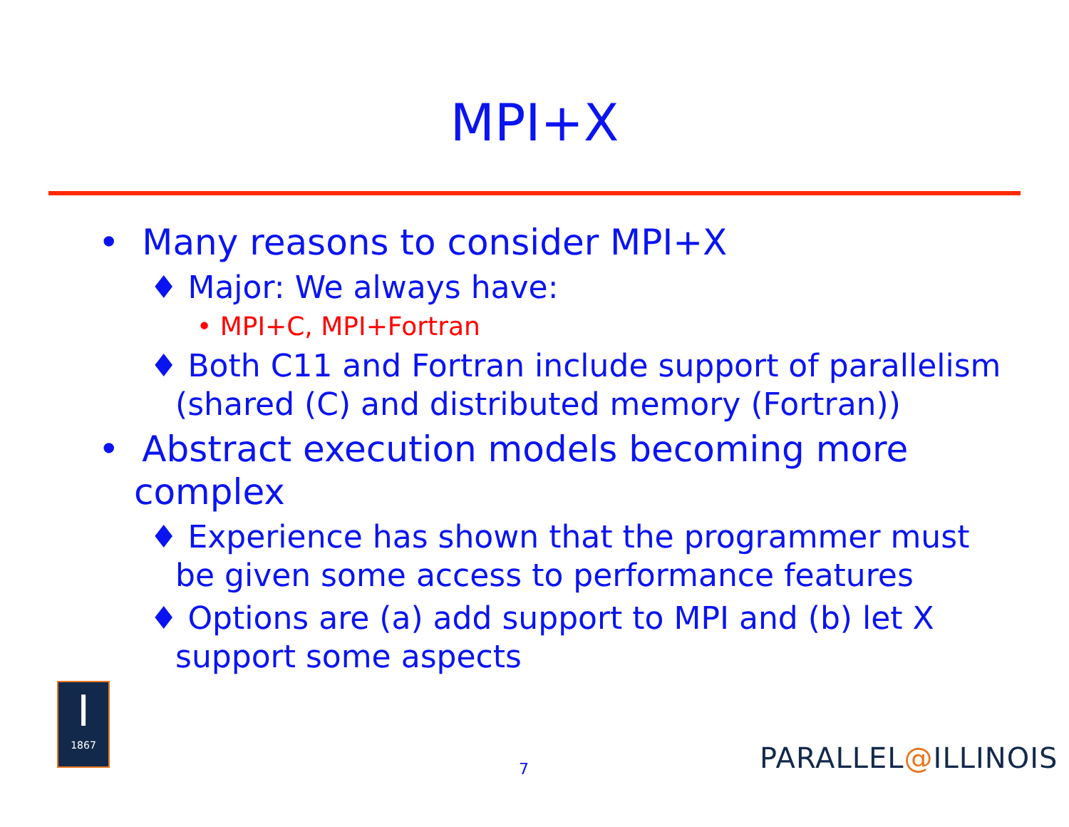MPI+X
• Many reasons to consider MPI+X
♦ Major: We always have:
• MPI+C, MPI+Fortran
♦ Both C11 and Fortran include support of parallelism (shared (C) and distributed memory (Fortran))
• Abstract execution models becoming more complex
♦ Experience has shown that the programmer must be given some access to performance features
♦ Options are (a) add support to MPI and (b) let X support some aspects
I
1867
7 PARALLEL@ILLINOIS